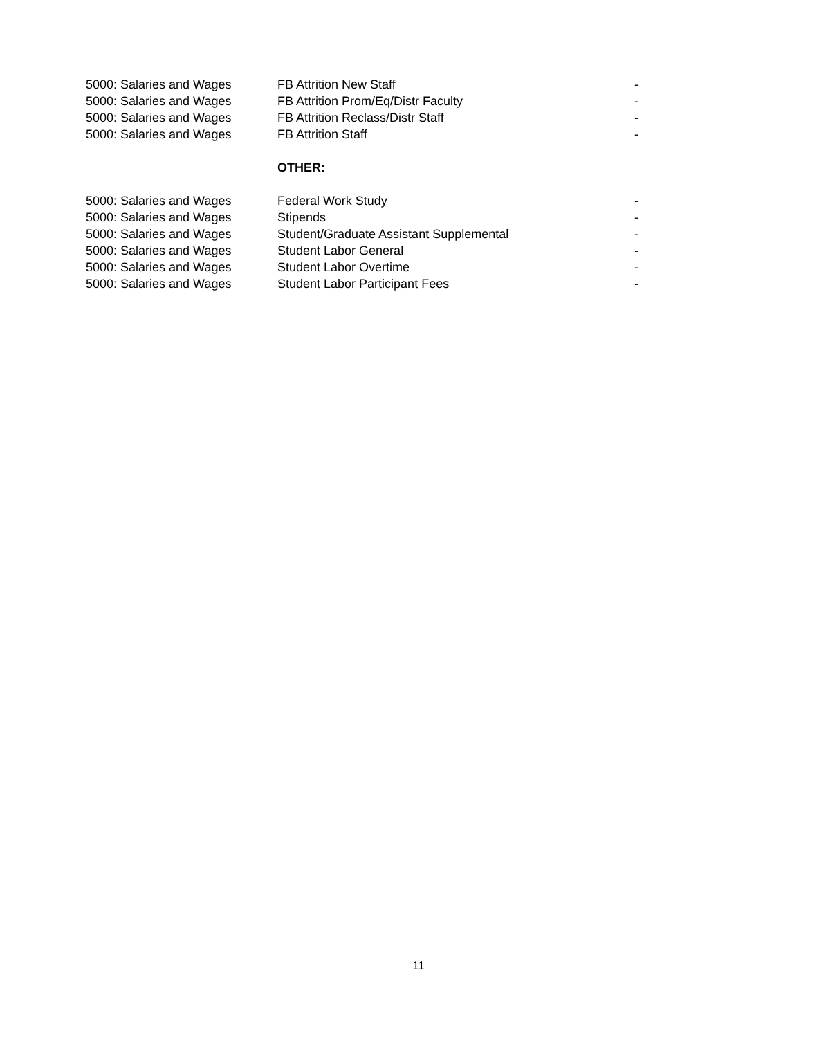| 5000: Salaries and Wages | FB Attrition New Staff | - |
| 5000: Salaries and Wages | FB Attrition Prom/Eq/Distr Faculty | - |
| 5000: Salaries and Wages | FB Attrition Reclass/Distr Staff | - |
| 5000: Salaries and Wages | FB Attrition Staff | - |
| | OTHER: | |
| 5000: Salaries and Wages | Federal Work Study | - |
| 5000: Salaries and Wages | Stipends | - |
| 5000: Salaries and Wages | Student/Graduate Assistant Supplemental | - |
| 5000: Salaries and Wages | Student Labor General | - |
| 5000: Salaries and Wages | Student Labor Overtime | - |
| 5000: Salaries and Wages | Student Labor Participant Fees | - |
11